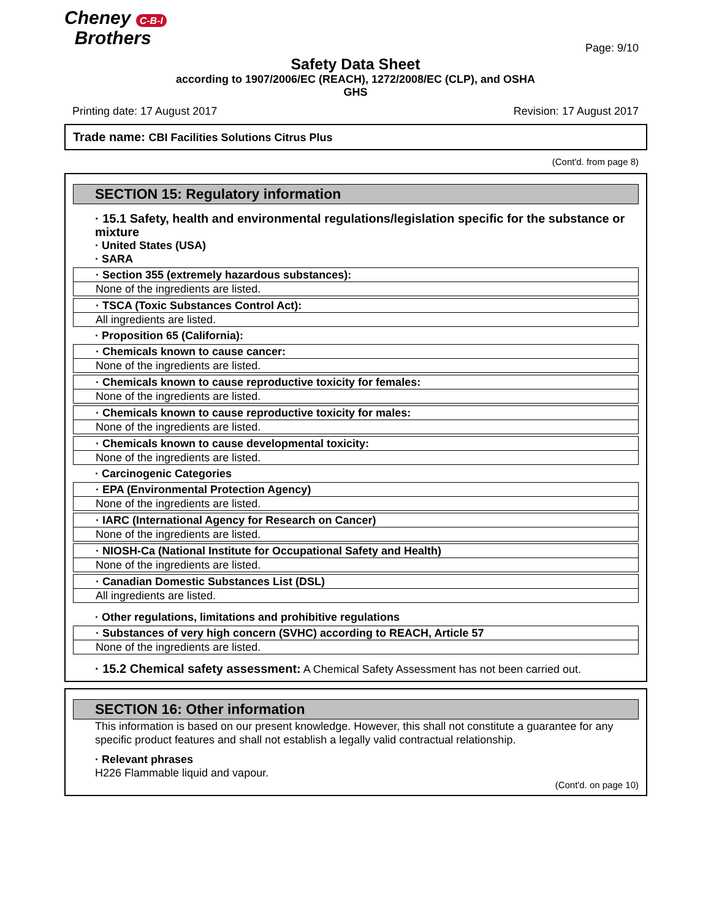Cheney C-B-I
Brothers
Page: 9/10
Safety Data Sheet
according to 1907/2006/EC (REACH), 1272/2008/EC (CLP), and OSHA
GHS
Printing date: 17 August 2017 Revision: 17 August 2017
Trade name: CBI Facilities Solutions Citrus Plus
(Cont'd. from page 8)
SECTION 15: Regulatory information
· 15.1 Safety, health and environmental regulations/legislation specific for the substance or mixture
· United States (USA)
· SARA
· Section 355 (extremely hazardous substances):
None of the ingredients are listed.
· TSCA (Toxic Substances Control Act):
All ingredients are listed.
· Proposition 65 (California):
· Chemicals known to cause cancer:
None of the ingredients are listed.
· Chemicals known to cause reproductive toxicity for females:
None of the ingredients are listed.
· Chemicals known to cause reproductive toxicity for males:
None of the ingredients are listed.
· Chemicals known to cause developmental toxicity:
None of the ingredients are listed.
· Carcinogenic Categories
· EPA (Environmental Protection Agency)
None of the ingredients are listed.
· IARC (International Agency for Research on Cancer)
None of the ingredients are listed.
· NIOSH-Ca (National Institute for Occupational Safety and Health)
None of the ingredients are listed.
· Canadian Domestic Substances List (DSL)
All ingredients are listed.
· Other regulations, limitations and prohibitive regulations
· Substances of very high concern (SVHC) according to REACH, Article 57
None of the ingredients are listed.
· 15.2 Chemical safety assessment: A Chemical Safety Assessment has not been carried out.
SECTION 16: Other information
This information is based on our present knowledge. However, this shall not constitute a guarantee for any specific product features and shall not establish a legally valid contractual relationship.
· Relevant phrases
H226 Flammable liquid and vapour.
(Cont'd. on page 10)